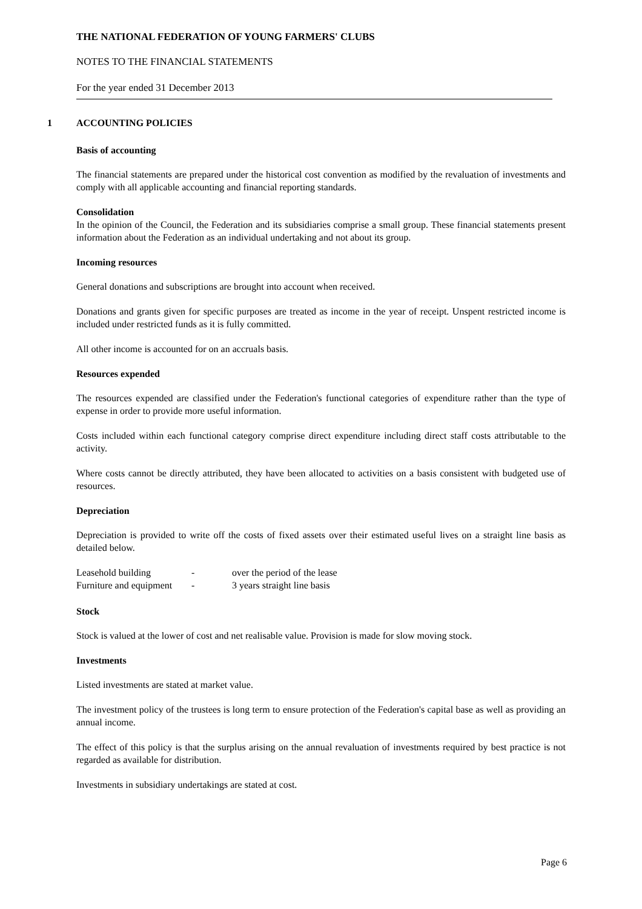THE NATIONAL FEDERATION OF YOUNG FARMERS' CLUBS
NOTES TO THE FINANCIAL STATEMENTS
For the year ended 31 December 2013
1 ACCOUNTING POLICIES
Basis of accounting
The financial statements are prepared under the historical cost convention as modified by the revaluation of investments and comply with all applicable accounting and financial reporting standards.
Consolidation
In the opinion of the Council, the Federation and its subsidiaries comprise a small group. These financial statements present information about the Federation as an individual undertaking and not about its group.
Incoming resources
General donations and subscriptions are brought into account when received.
Donations and grants given for specific purposes are treated as income in the year of receipt. Unspent restricted income is included under restricted funds as it is fully committed.
All other income is accounted for on an accruals basis.
Resources expended
The resources expended are classified under the Federation's functional categories of expenditure rather than the type of expense in order to provide more useful information.
Costs included within each functional category comprise direct expenditure including direct staff costs attributable to the activity.
Where costs cannot be directly attributed, they have been allocated to activities on a basis consistent with budgeted use of resources.
Depreciation
Depreciation is provided to write off the costs of fixed assets over their estimated useful lives on a straight line basis as detailed below.
| Leasehold building | - | over the period of the lease |
| Furniture and equipment | - | 3 years straight line basis |
Stock
Stock is valued at the lower of cost and net realisable value. Provision is made for slow moving stock.
Investments
Listed investments are stated at market value.
The investment policy of the trustees is long term to ensure protection of the Federation's capital base as well as providing an annual income.
The effect of this policy is that the surplus arising on the annual revaluation of investments required by best practice is not regarded as available for distribution.
Investments in subsidiary undertakings are stated at cost.
Page 6